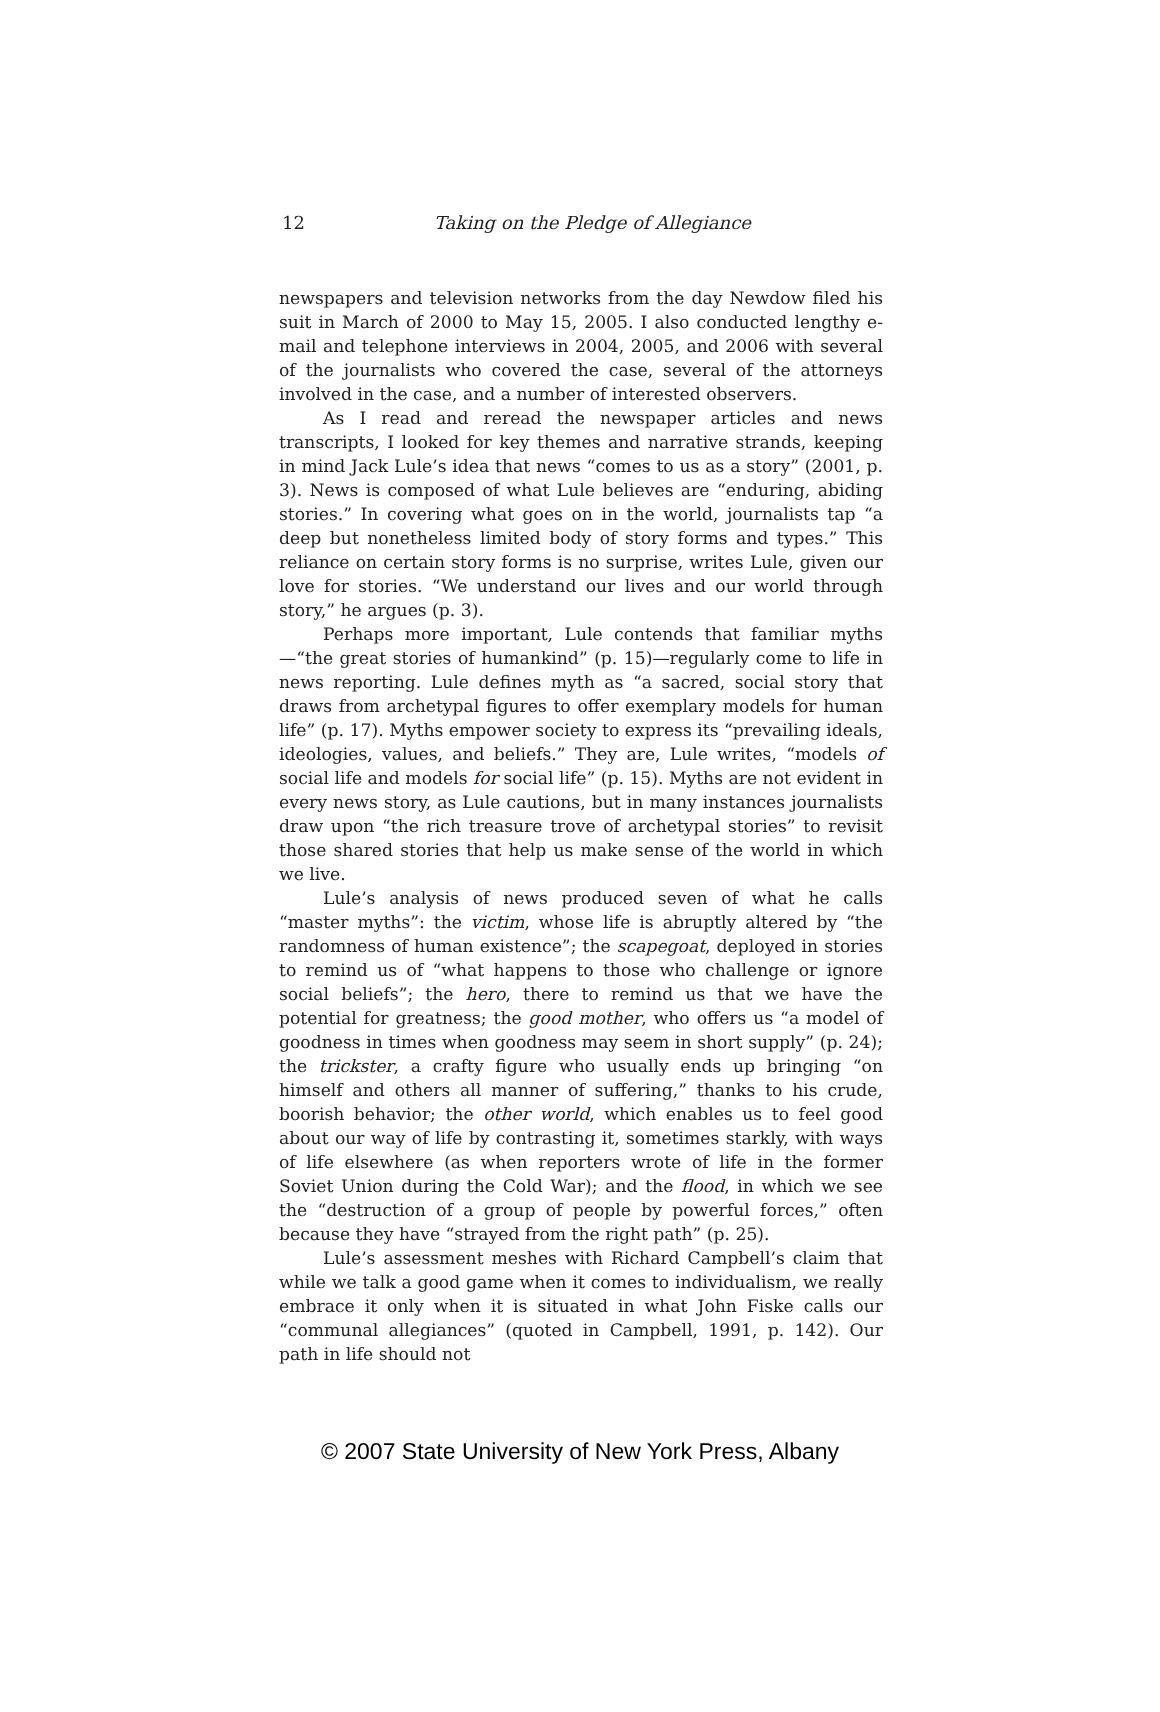12
Taking on the Pledge of Allegiance
newspapers and television networks from the day Newdow filed his suit in March of 2000 to May 15, 2005. I also conducted lengthy e-mail and telephone interviews in 2004, 2005, and 2006 with several of the journalists who covered the case, several of the attorneys involved in the case, and a number of interested observers.
As I read and reread the newspaper articles and news transcripts, I looked for key themes and narrative strands, keeping in mind Jack Lule’s idea that news “comes to us as a story” (2001, p. 3). News is composed of what Lule believes are “enduring, abiding stories.” In covering what goes on in the world, journalists tap “a deep but nonetheless limited body of story forms and types.” This reliance on certain story forms is no surprise, writes Lule, given our love for stories. “We understand our lives and our world through story,” he argues (p. 3).
Perhaps more important, Lule contends that familiar myths—“the great stories of humankind” (p. 15)—regularly come to life in news reporting. Lule defines myth as “a sacred, social story that draws from archetypal figures to offer exemplary models for human life” (p. 17). Myths empower society to express its “prevailing ideals, ideologies, values, and beliefs.” They are, Lule writes, “models of social life and models for social life” (p. 15). Myths are not evident in every news story, as Lule cautions, but in many instances journalists draw upon “the rich treasure trove of archetypal stories” to revisit those shared stories that help us make sense of the world in which we live.
Lule’s analysis of news produced seven of what he calls “master myths”: the victim, whose life is abruptly altered by “the randomness of human existence”; the scapegoat, deployed in stories to remind us of “what happens to those who challenge or ignore social beliefs”; the hero, there to remind us that we have the potential for greatness; the good mother, who offers us “a model of goodness in times when goodness may seem in short supply” (p. 24); the trickster, a crafty figure who usually ends up bringing “on himself and others all manner of suffering,” thanks to his crude, boorish behavior; the other world, which enables us to feel good about our way of life by contrasting it, sometimes starkly, with ways of life elsewhere (as when reporters wrote of life in the former Soviet Union during the Cold War); and the flood, in which we see the “destruction of a group of people by powerful forces,” often because they have “strayed from the right path” (p. 25).
Lule’s assessment meshes with Richard Campbell’s claim that while we talk a good game when it comes to individualism, we really embrace it only when it is situated in what John Fiske calls our “communal allegiances” (quoted in Campbell, 1991, p. 142). Our path in life should not
© 2007 State University of New York Press, Albany